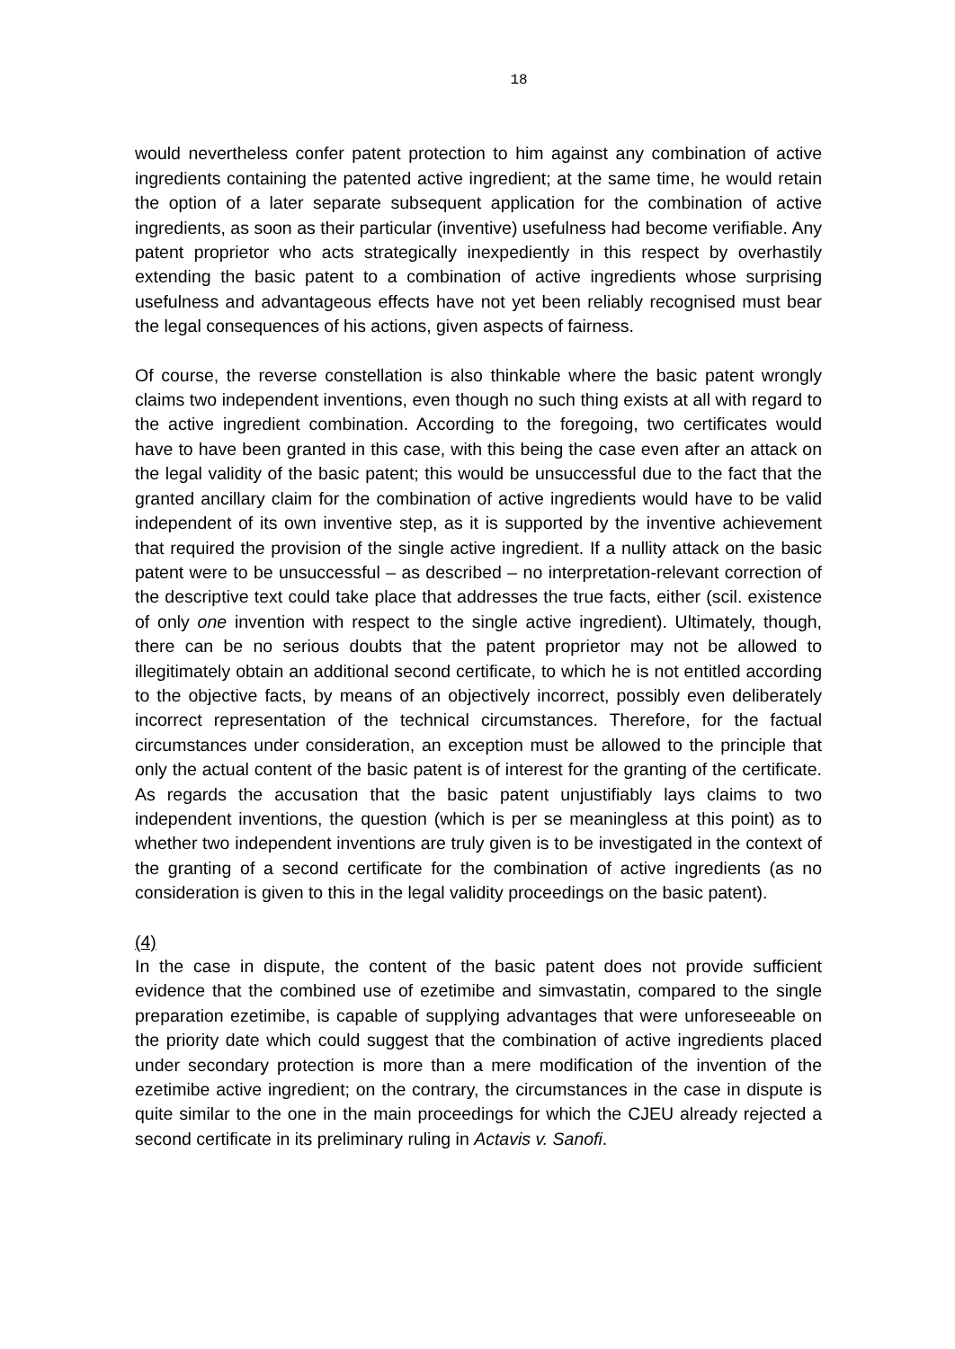18
would nevertheless confer patent protection to him against any combination of active ingredients containing the patented active ingredient; at the same time, he would retain the option of a later separate subsequent application for the combination of active ingredients, as soon as their particular (inventive) usefulness had become verifiable. Any patent proprietor who acts strategically inexpediently in this respect by overhastily extending the basic patent to a combination of active ingredients whose surprising usefulness and advantageous effects have not yet been reliably recognised must bear the legal consequences of his actions, given aspects of fairness.
Of course, the reverse constellation is also thinkable where the basic patent wrongly claims two independent inventions, even though no such thing exists at all with regard to the active ingredient combination. According to the foregoing, two certificates would have to have been granted in this case, with this being the case even after an attack on the legal validity of the basic patent; this would be unsuccessful due to the fact that the granted ancillary claim for the combination of active ingredients would have to be valid independent of its own inventive step, as it is supported by the inventive achievement that required the provision of the single active ingredient. If a nullity attack on the basic patent were to be unsuccessful – as described – no interpretation-relevant correction of the descriptive text could take place that addresses the true facts, either (scil. existence of only one invention with respect to the single active ingredient). Ultimately, though, there can be no serious doubts that the patent proprietor may not be allowed to illegitimately obtain an additional second certificate, to which he is not entitled according to the objective facts, by means of an objectively incorrect, possibly even deliberately incorrect representation of the technical circumstances. Therefore, for the factual circumstances under consideration, an exception must be allowed to the principle that only the actual content of the basic patent is of interest for the granting of the certificate. As regards the accusation that the basic patent unjustifiably lays claims to two independent inventions, the question (which is per se meaningless at this point) as to whether two independent inventions are truly given is to be investigated in the context of the granting of a second certificate for the combination of active ingredients (as no consideration is given to this in the legal validity proceedings on the basic patent).
(4)
In the case in dispute, the content of the basic patent does not provide sufficient evidence that the combined use of ezetimibe and simvastatin, compared to the single preparation ezetimibe, is capable of supplying advantages that were unforeseeable on the priority date which could suggest that the combination of active ingredients placed under secondary protection is more than a mere modification of the invention of the ezetimibe active ingredient; on the contrary, the circumstances in the case in dispute is quite similar to the one in the main proceedings for which the CJEU already rejected a second certificate in its preliminary ruling in Actavis v. Sanofi.